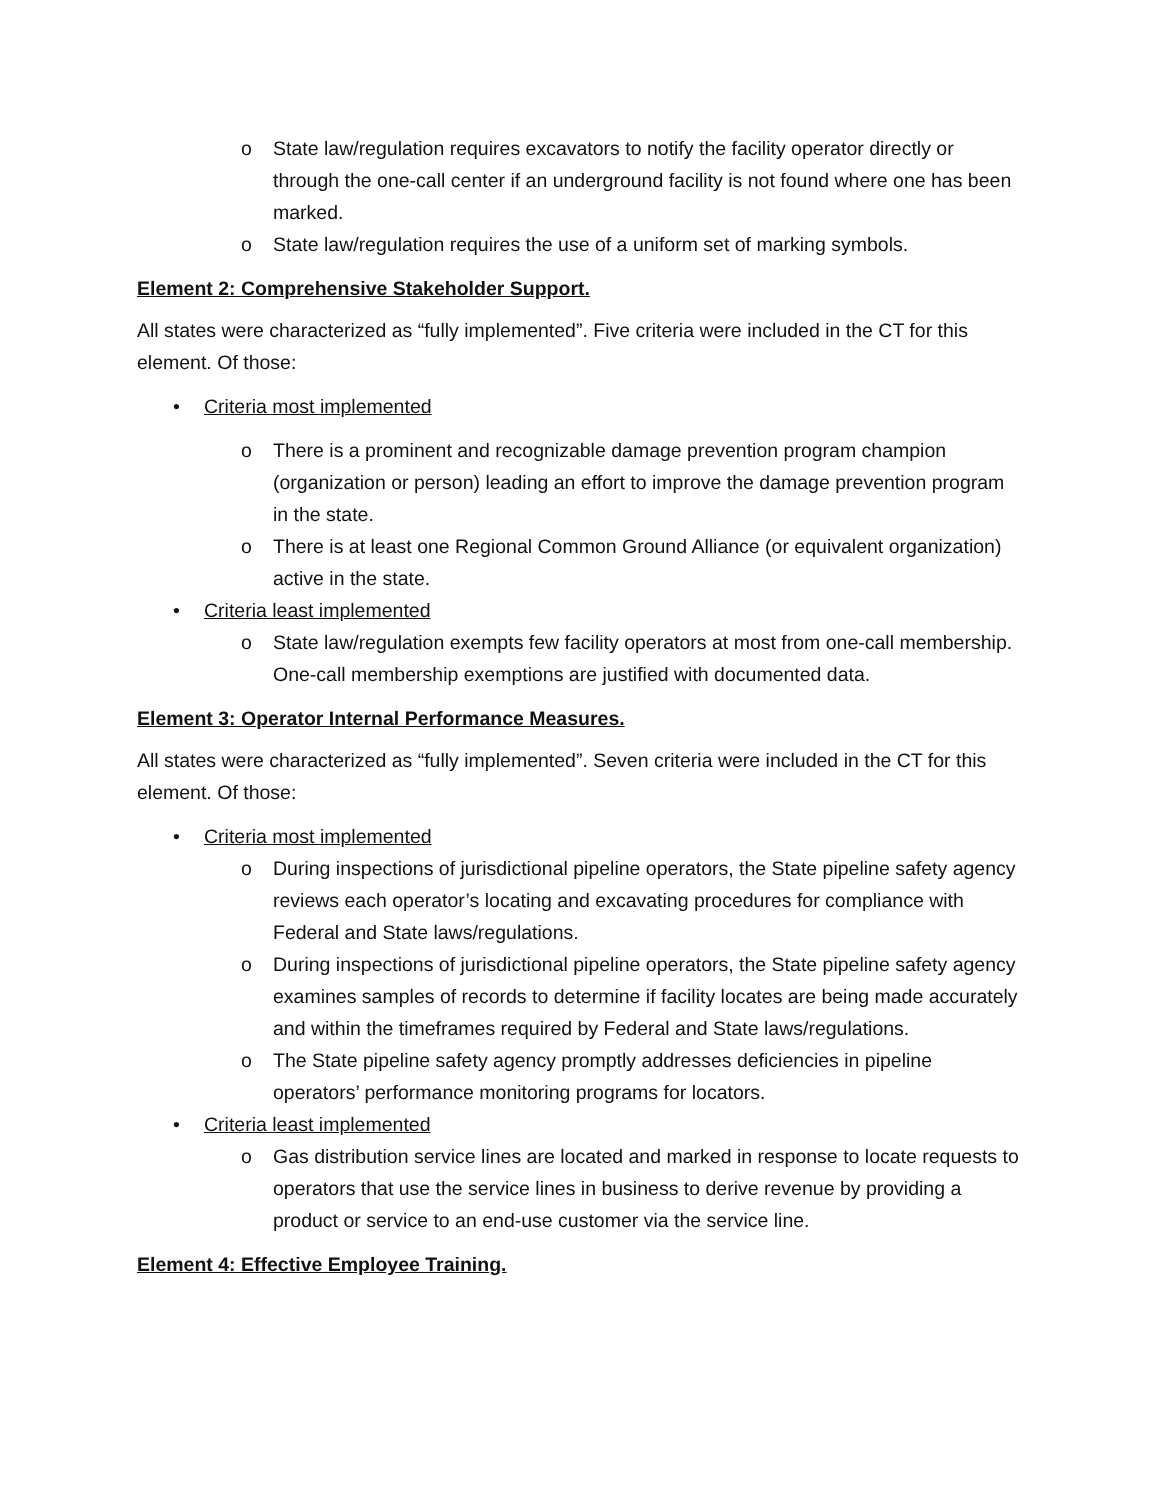o State law/regulation requires excavators to notify the facility operator directly or through the one-call center if an underground facility is not found where one has been marked.
o State law/regulation requires the use of a uniform set of marking symbols.
Element 2: Comprehensive Stakeholder Support.
All states were characterized as “fully implemented”. Five criteria were included in the CT for this element. Of those:
• Criteria most implemented
o There is a prominent and recognizable damage prevention program champion (organization or person) leading an effort to improve the damage prevention program in the state.
o There is at least one Regional Common Ground Alliance (or equivalent organization) active in the state.
• Criteria least implemented
o State law/regulation exempts few facility operators at most from one-call membership. One-call membership exemptions are justified with documented data.
Element 3: Operator Internal Performance Measures.
All states were characterized as “fully implemented”. Seven criteria were included in the CT for this element. Of those:
• Criteria most implemented
o During inspections of jurisdictional pipeline operators, the State pipeline safety agency reviews each operator’s locating and excavating procedures for compliance with Federal and State laws/regulations.
o During inspections of jurisdictional pipeline operators, the State pipeline safety agency examines samples of records to determine if facility locates are being made accurately and within the timeframes required by Federal and State laws/regulations.
o The State pipeline safety agency promptly addresses deficiencies in pipeline operators’ performance monitoring programs for locators.
• Criteria least implemented
o Gas distribution service lines are located and marked in response to locate requests to operators that use the service lines in business to derive revenue by providing a product or service to an end-use customer via the service line.
Element 4: Effective Employee Training.